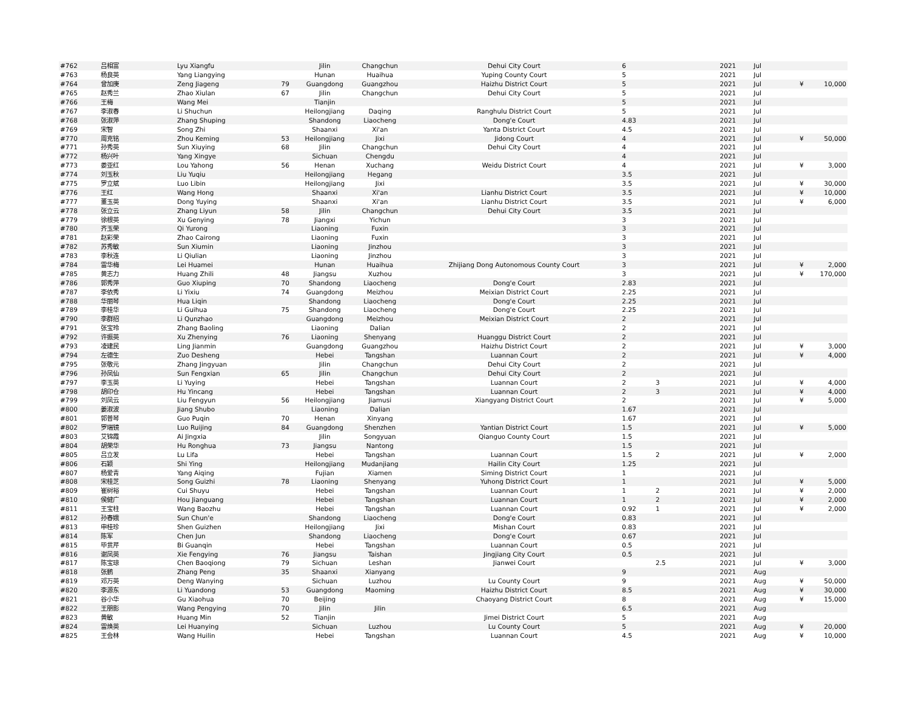| #762 | 吕相富 | Lyu Xiangfu | | Jilin | Changchun | Dehui City Court | 6 | | 2021 | Jul | | |
| #763 | 杨良英 | Yang Liangying | | Hunan | Huaihua | Yuping County Court | 5 | | 2021 | Jul | | |
| #764 | 曾加庚 | Zeng Jiageng | 79 | Guangdong | Guangzhou | Haizhu District Court | 5 | | 2021 | Jul | ¥ | 10,000 |
| #765 | 赵秀兰 | Zhao Xiulan | 67 | Jilin | Changchun | Dehui City Court | 5 | | 2021 | Jul | | |
| #766 | 王梅 | Wang Mei | | Tianjin | | | 5 | | 2021 | Jul | | |
| #767 | 李淑春 | Li Shuchun | | Heilongjiang | Daqing | Ranghulu District Court | 5 | | 2021 | Jul | | |
| #768 | 张淑萍 | Zhang Shuping | | Shandong | Liaocheng | Dong'e Court | 4.83 | | 2021 | Jul | | |
| #769 | 宋智 | Song Zhi | | Shaanxi | Xi'an | Yanta District Court | 4.5 | | 2021 | Jul | | |
| #770 | 周克铭 | Zhou Keming | 53 | Heilongjiang | Jixi | Jidong Court | 4 | | 2021 | Jul | ¥ | 50,000 |
| #771 | 孙秀英 | Sun Xiuying | 68 | Jilin | Changchun | Dehui City Court | 4 | | 2021 | Jul | | |
| #772 | 杨兴叶 | Yang Xingye | | Sichuan | Chengdu | | 4 | | 2021 | Jul | | |
| #773 | 娄亚红 | Lou Yahong | 56 | Henan | Xuchang | Weidu District Court | 4 | | 2021 | Jul | ¥ | 3,000 |
| #774 | 刘玉秋 | Liu Yuqiu | | Heilongjiang | Hegang | | 3.5 | | 2021 | Jul | | |
| #775 | 罗立斌 | Luo Libin | | Heilongjiang | Jixi | | 3.5 | | 2021 | Jul | ¥ | 30,000 |
| #776 | 王红 | Wang Hong | | Shaanxi | Xi'an | Lianhu District Court | 3.5 | | 2021 | Jul | ¥ | 10,000 |
| #777 | 董玉英 | Dong Yuying | | Shaanxi | Xi'an | Lianhu District Court | 3.5 | | 2021 | Jul | ¥ | 6,000 |
| #778 | 张立云 | Zhang Liyun | 58 | Jilin | Changchun | Dehui City Court | 3.5 | | 2021 | Jul | | |
| #779 | 徐根英 | Xu Genying | 78 | Jiangxi | Yichun | | 3 | | 2021 | Jul | | |
| #780 | 齐玉荣 | Qi Yurong | | Liaoning | Fuxin | | 3 | | 2021 | Jul | | |
| #781 | 赵彩荣 | Zhao Cairong | | Liaoning | Fuxin | | 3 | | 2021 | Jul | | |
| #782 | 苏秀敏 | Sun Xiumin | | Liaoning | Jinzhou | | 3 | | 2021 | Jul | | |
| #783 | 李秋连 | Li Qiulian | | Liaoning | Jinzhou | | 3 | | 2021 | Jul | | |
| #784 | 雷华梅 | Lei Huamei | | Hunan | Huaihua | Zhijiang Dong Autonomous County Court | 3 | | 2021 | Jul | ¥ | 2,000 |
| #785 | 黄志力 | Huang Zhili | 48 | Jiangsu | Xuzhou | | 3 | | 2021 | Jul | ¥ | 170,000 |
| #786 | 郭秀萍 | Guo Xiuping | 70 | Shandong | Liaocheng | Dong'e Court | 2.83 | | 2021 | Jul | | |
| #787 | 李依秀 | Li Yixiu | 74 | Guangdong | Meizhou | Meixian District Court | 2.25 | | 2021 | Jul | | |
| #788 | 华丽琴 | Hua Liqin | | Shandong | Liaocheng | Dong'e Court | 2.25 | | 2021 | Jul | | |
| #789 | 李桂华 | Li Guihua | 75 | Shandong | Liaocheng | Dong'e Court | 2.25 | | 2021 | Jul | | |
| #790 | 李群招 | Li Qunzhao | | Guangdong | Meizhou | Meixian District Court | 2 | | 2021 | Jul | | |
| #791 | 张宝玲 | Zhang Baoling | | Liaoning | Dalian | | 2 | | 2021 | Jul | | |
| #792 | 许振英 | Xu Zhenying | 76 | Liaoning | Shenyang | Huanggu District Court | 2 | | 2021 | Jul | | |
| #793 | 凌建民 | Ling Jianmin | | Guangdong | Guangzhou | Haizhu District Court | 2 | | 2021 | Jul | ¥ | 3,000 |
| #794 | 左德生 | Zuo Desheng | | Hebei | Tangshan | Luannan Court | 2 | | 2021 | Jul | ¥ | 4,000 |
| #795 | 张敬元 | Zhang Jingyuan | | Jilin | Changchun | Dehui City Court | 2 | | 2021 | Jul | | |
| #796 | 孙凤仙 | Sun Fengxian | 65 | Jilin | Changchun | Dehui City Court | 2 | | 2021 | Jul | | |
| #797 | 李玉英 | Li Yuying | | Hebei | Tangshan | Luannan Court | 2 | 3 | 2021 | Jul | ¥ | 4,000 |
| #798 | 胡印仓 | Hu Yincang | | Hebei | Tangshan | Luannan Court | 2 | 3 | 2021 | Jul | ¥ | 4,000 |
| #799 | 刘凤云 | Liu Fengyun | 56 | Heilongjiang | Jiamusi | Xiangyang District Court | 2 | | 2021 | Jul | ¥ | 5,000 |
| #800 | 姜淑波 | Jiang Shubo | | Liaoning | Dalian | | 1.67 | | 2021 | Jul | | |
| #801 | 郭普琴 | Guo Puqin | 70 | Henan | Xinyang | | 1.67 | | 2021 | Jul | | |
| #802 | 罗瑞镜 | Luo Ruijing | 84 | Guangdong | Shenzhen | Yantian District Court | 1.5 | | 2021 | Jul | ¥ | 5,000 |
| #803 | 艾锦霞 | Ai Jingxia | | Jilin | Songyuan | Qianguo County Court | 1.5 | | 2021 | Jul | | |
| #804 | 胡荣华 | Hu Ronghua | 73 | Jiangsu | Nantong | | 1.5 | | 2021 | Jul | | |
| #805 | 吕立发 | Lu Lifa | | Hebei | Tangshan | Luannan Court | 1.5 | 2 | 2021 | Jul | ¥ | 2,000 |
| #806 | 石颖 | Shi Ying | | Heilongjiang | Mudanjiang | Hailin City Court | 1.25 | | 2021 | Jul | | |
| #807 | 杨爱青 | Yang Aiqing | | Fujian | Xiamen | Siming District Court | 1 | | 2021 | Jul | | |
| #808 | 宋桂芝 | Song Guizhi | 78 | Liaoning | Shenyang | Yuhong District Court | 1 | | 2021 | Jul | ¥ | 5,000 |
| #809 | 崔树裕 | Cui Shuyu | | Hebei | Tangshan | Luannan Court | 1 | 2 | 2021 | Jul | ¥ | 2,000 |
| #810 | 侯健广 | Hou Jianguang | | Hebei | Tangshan | Luannan Court | 1 | 2 | 2021 | Jul | ¥ | 2,000 |
| #811 | 王宝柱 | Wang Baozhu | | Hebei | Tangshan | Luannan Court | 0.92 | 1 | 2021 | Jul | ¥ | 2,000 |
| #812 | 孙春娥 | Sun Chun'e | | Shandong | Liaocheng | Dong'e Court | 0.83 | | 2021 | Jul | | |
| #813 | 申桂珍 | Shen Guizhen | | Heilongjiang | Jixi | Mishan Court | 0.83 | | 2021 | Jul | | |
| #814 | 陈军 | Chen Jun | | Shandong | Liaocheng | Dong'e Court | 0.67 | | 2021 | Jul | | |
| #815 | 毕贯芹 | Bi Guanqin | | Hebei | Tangshan | Luannan Court | 0.5 | | 2021 | Jul | | |
| #816 | 谢凤英 | Xie Fengying | 76 | Jiangsu | Taishan | Jingjiang City Court | 0.5 | | 2021 | Jul | | |
| #817 | 陈宝琼 | Chen Baoqiong | 79 | Sichuan | Leshan | Jianwei Court | | 2.5 | 2021 | Jul | ¥ | 3,000 |
| #818 | 张鹏 | Zhang Peng | 35 | Shaanxi | Xianyang | | 9 | | 2021 | Aug | | |
| #819 | 邓万英 | Deng Wanying | | Sichuan | Luzhou | Lu County Court | 9 | | 2021 | Aug | ¥ | 50,000 |
| #820 | 李源东 | Li Yuandong | 53 | Guangdong | Maoming | Haizhu District Court | 8.5 | | 2021 | Aug | ¥ | 30,000 |
| #821 | 谷小华 | Gu Xiaohua | 70 | Beijing | | Chaoyang District Court | 8 | | 2021 | Aug | ¥ | 15,000 |
| #822 | 王朋影 | Wang Pengying | 70 | Jilin | Jilin | | 6.5 | | 2021 | Aug | | |
| #823 | 黄敏 | Huang Min | 52 | Tianjin | | Jimei District Court | 5 | | 2021 | Aug | | |
| #824 | 雷焕英 | Lei Huanying | | Sichuan | Luzhou | Lu County Court | 5 | | 2021 | Aug | ¥ | 20,000 |
| #825 | 王会林 | Wang Huilin | | Hebei | Tangshan | Luannan Court | 4.5 | | 2021 | Aug | ¥ | 10,000 |